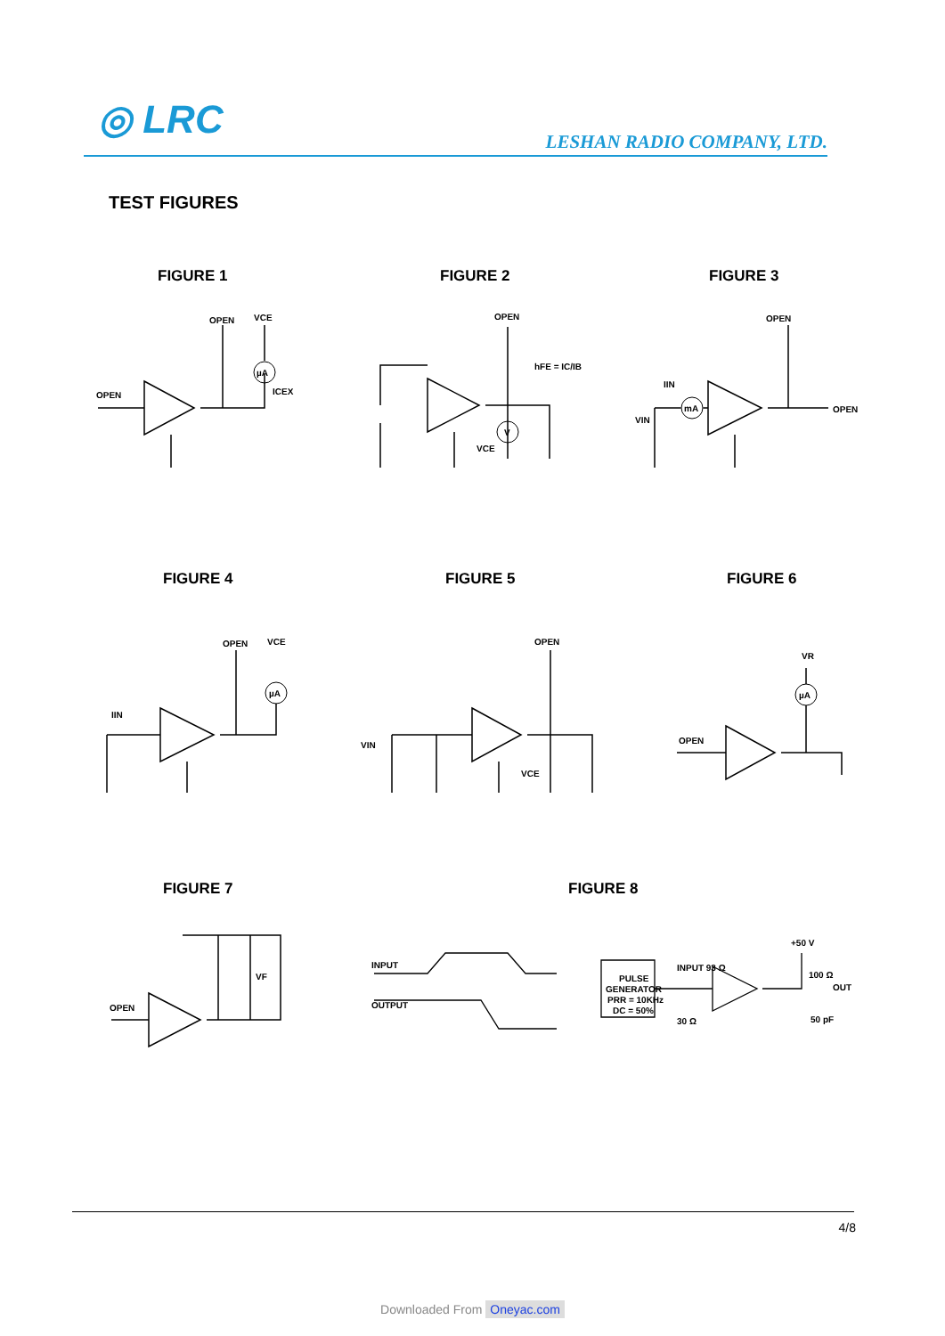◎ LRC LESHAN RADIO COMPANY, LTD.
TEST FIGURES
FIGURE 1 FIGURE 2 FIGURE 3
FIGURE 4 FIGURE 5 FIGURE 6
FIGURE 7 FIGURE 8
OPEN
OPEN
VCE
ICEX
µA
OPEN
hFE = IC/IB
VCE
V
OPEN
OPEN
IIN
VIN
mA
OPEN
VCE
IIN
µA
OPEN
VIN
VCE
VR
OPEN
µA
OPEN
VF
INPUT
OUTPUT
PULSE
GENERATOR
PRR = 10KHz
DC = 50%
INPUT 93 Ω
30 Ω
+50 V
100 Ω
OUT
50 pF
4/8
Downloaded From Oneyac.com